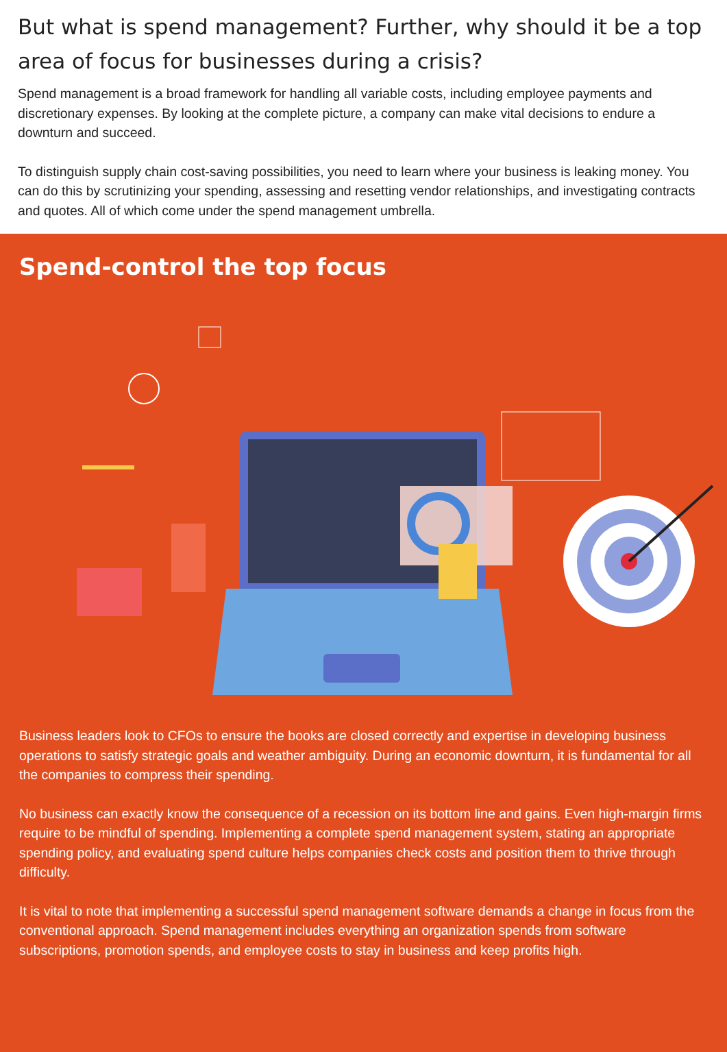But what is spend management? Further, why should it be a top area of focus for businesses during a crisis?
Spend management is a broad framework for handling all variable costs, including employee payments and discretionary expenses. By looking at the complete picture, a company can make vital decisions to endure a downturn and succeed.
To distinguish supply chain cost-saving possibilities, you need to learn where your business is leaking money. You can do this by scrutinizing your spending, assessing and resetting vendor relationships, and investigating contracts and quotes. All of which come under the spend management umbrella.
Spend-control the top focus
Business leaders look to CFOs to ensure the books are closed correctly and expertise in developing business operations to satisfy strategic goals and weather ambiguity. During an economic downturn, it is fundamental for all the companies to compress their spending.
No business can exactly know the consequence of a recession on its bottom line and gains. Even high-margin firms require to be mindful of spending. Implementing a complete spend management system, stating an appropriate spending policy, and evaluating spend culture helps companies check costs and position them to thrive through difficulty.
It is vital to note that implementing a successful spend management software demands a change in focus from the conventional approach. Spend management includes everything an organization spends from software subscriptions, promotion spends, and employee costs to stay in business and keep profits high.